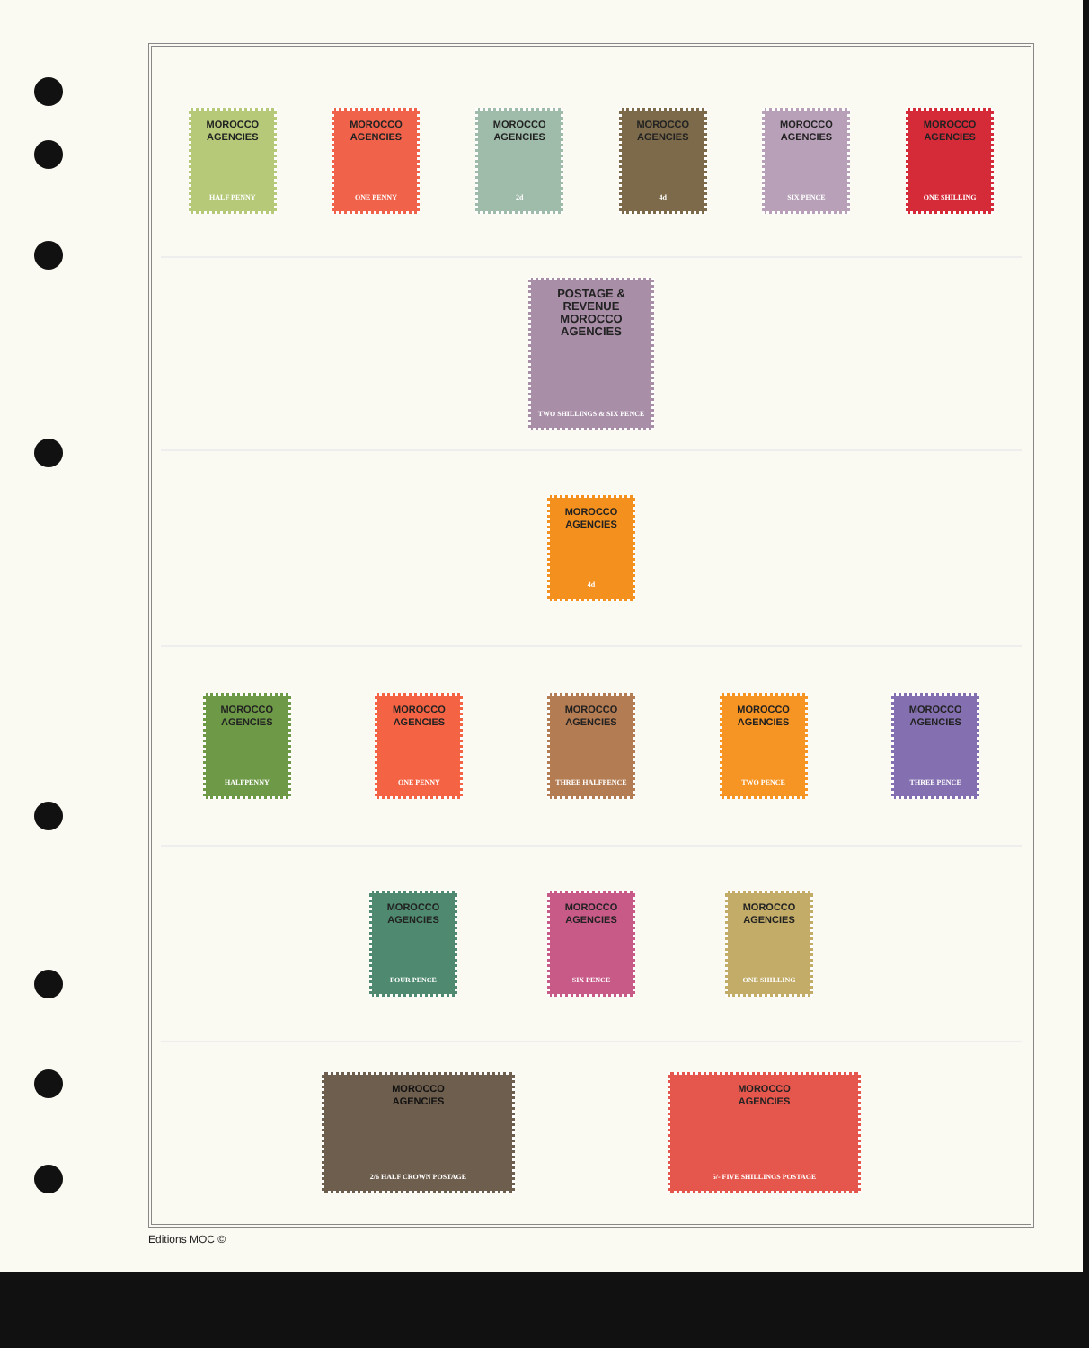MOROCCO
AGENCIES
HALF PENNY
MOROCCO
AGENCIES
ONE PENNY
MOROCCO
AGENCIES
2d
MOROCCO
AGENCIES
4d
MOROCCO
AGENCIES
SIX PENCE
MOROCCO
AGENCIES
ONE SHILLING
POSTAGE & REVENUE
MOROCCO
AGENCIES
TWO SHILLINGS & SIX PENCE
MOROCCO
AGENCIES
4d
MOROCCO
AGENCIES
HALFPENNY
MOROCCO
AGENCIES
ONE PENNY
MOROCCO
AGENCIES
THREE HALFPENCE
MOROCCO
AGENCIES
TWO PENCE
MOROCCO
AGENCIES
THREE PENCE
MOROCCO
AGENCIES
FOUR PENCE
MOROCCO
AGENCIES
SIX PENCE
MOROCCO
AGENCIES
ONE SHILLING
MOROCCO
AGENCIES
2/6 HALF CROWN POSTAGE
MOROCCO
AGENCIES
5/- FIVE SHILLINGS POSTAGE
Editions MOC ©